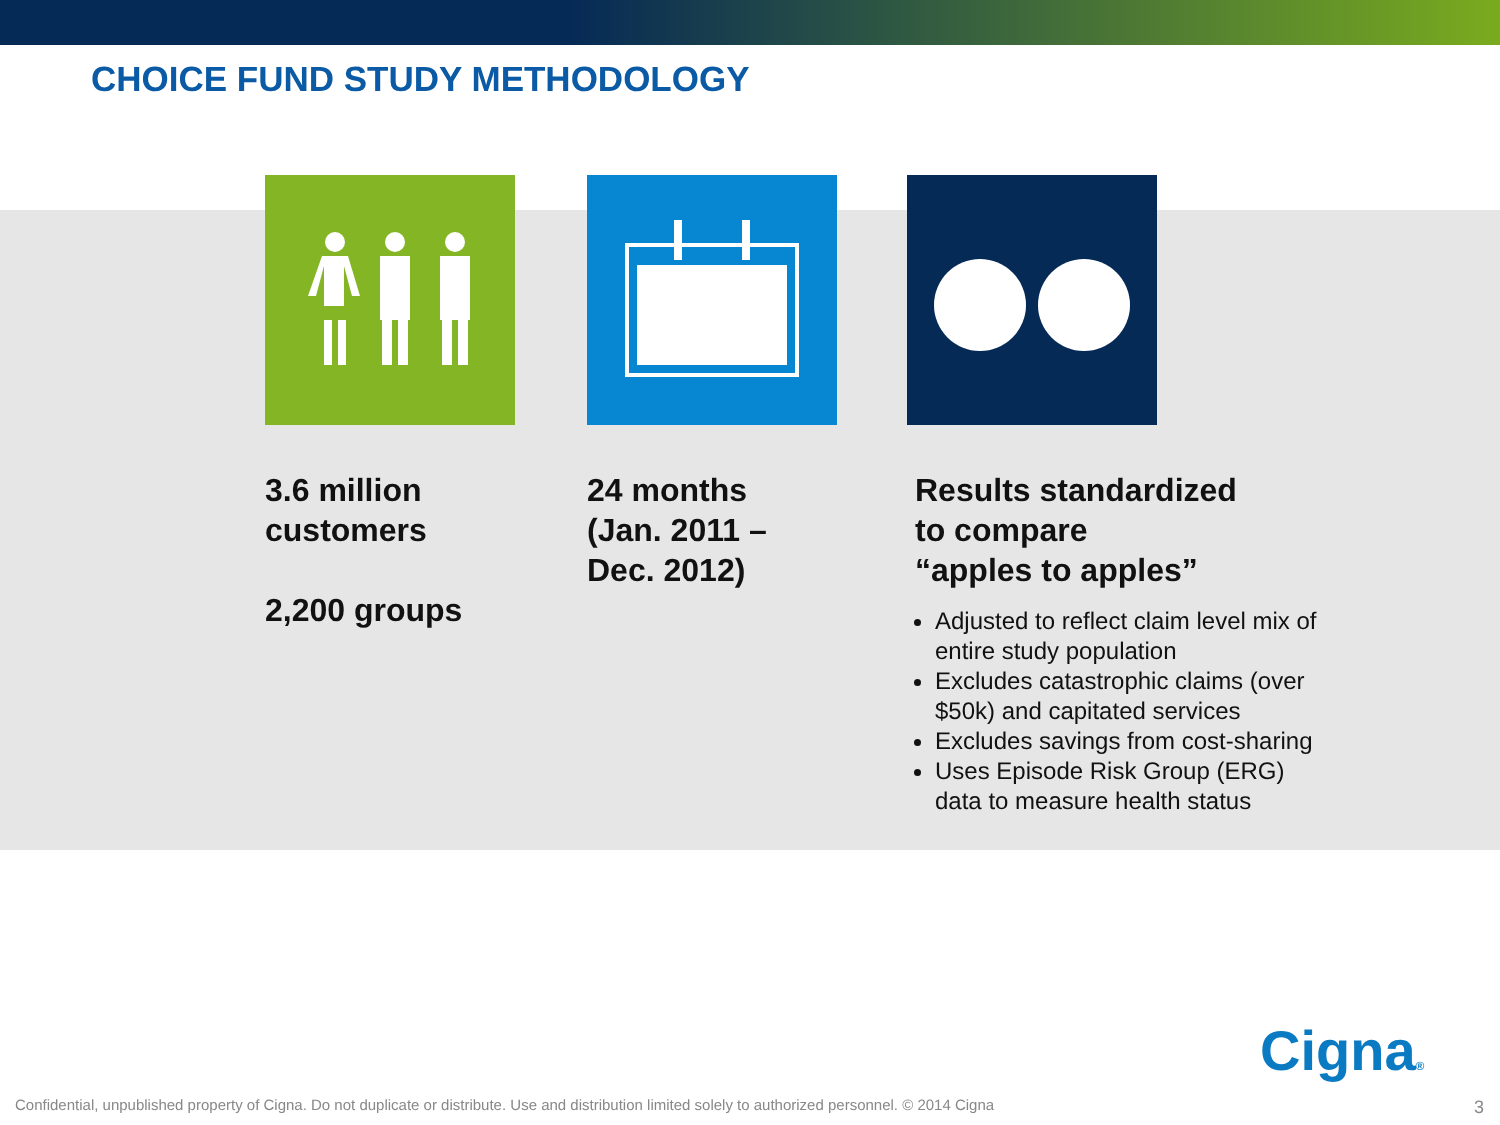CHOICE FUND STUDY METHODOLOGY
3.6 million customers
2,200 groups
24 months
(Jan. 2011 –
Dec. 2012)
Results standardized
to compare
“apples to apples”
Adjusted to reflect claim level mix of entire study population
Excludes catastrophic claims (over $50k) and capitated services
Excludes savings from cost-sharing
Uses Episode Risk Group (ERG) data to measure health status
Cigna®
Confidential, unpublished property of Cigna. Do not duplicate or distribute. Use and distribution limited solely to authorized personnel. © 2014 Cigna
3